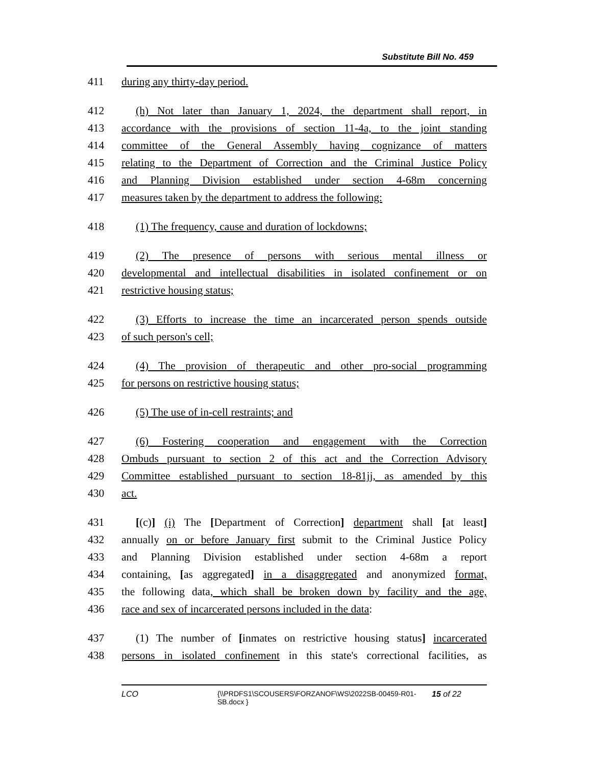Substitute Bill No. 459
411 during any thirty-day period.
412 (h) Not later than January 1, 2024, the department shall report, in
413 accordance with the provisions of section 11-4a, to the joint standing
414 committee of the General Assembly having cognizance of matters
415 relating to the Department of Correction and the Criminal Justice Policy
416 and Planning Division established under section 4-68m concerning
417 measures taken by the department to address the following:
418 (1) The frequency, cause and duration of lockdowns;
419 (2) The presence of persons with serious mental illness or
420 developmental and intellectual disabilities in isolated confinement or on
421 restrictive housing status;
422 (3) Efforts to increase the time an incarcerated person spends outside
423 of such person's cell;
424 (4) The provision of therapeutic and other pro-social programming
425 for persons on restrictive housing status;
426 (5) The use of in-cell restraints; and
427 (6) Fostering cooperation and engagement with the Correction
428 Ombuds pursuant to section 2 of this act and the Correction Advisory
429 Committee established pursuant to section 18-81jj, as amended by this
430 act.
431 [(c)] (i) The [Department of Correction] department shall [at least]
432 annually on or before January first submit to the Criminal Justice Policy
433 and Planning Division established under section 4-68m a report
434 containing, [as aggregated] in a disaggregated and anonymized format,
435 the following data, which shall be broken down by facility and the age,
436 race and sex of incarcerated persons included in the data:
437 (1) The number of [inmates on restrictive housing status] incarcerated
438 persons in isolated confinement in this state's correctional facilities, as
LCO {\\PRDFS1\SCOUSERS\FORZANOF\WS\2022SB-00459-R01-SB.docx } 15 of 22